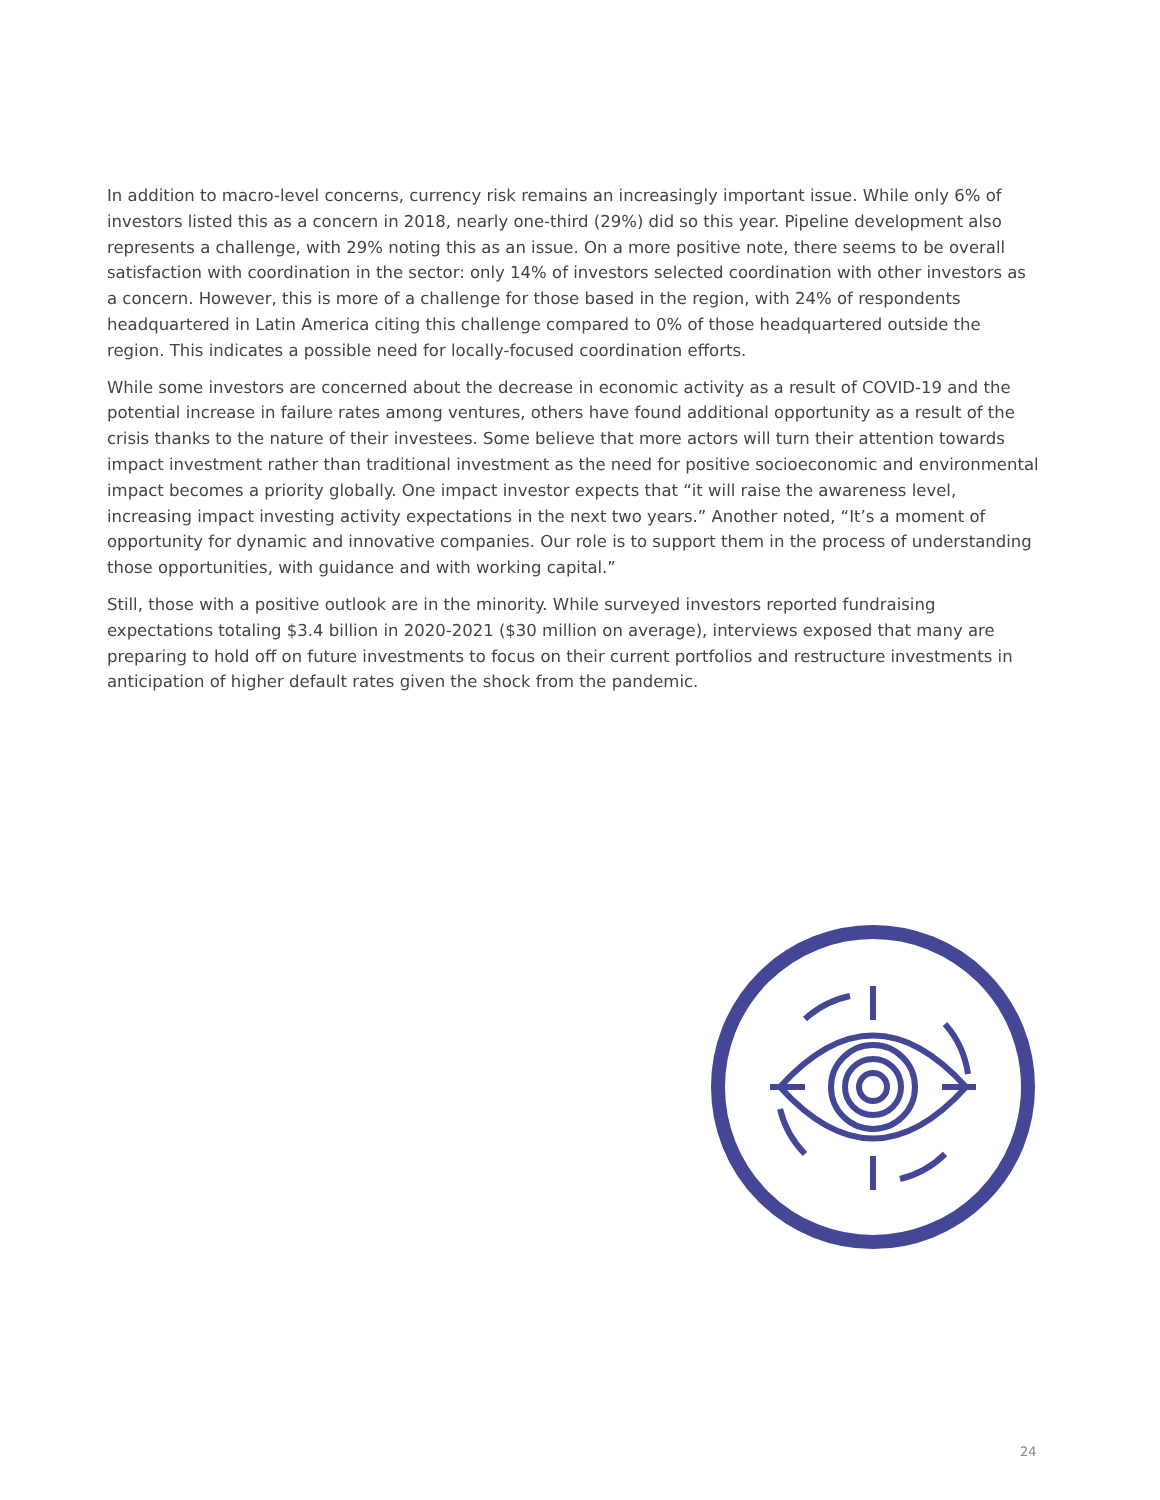In addition to macro-level concerns, currency risk remains an increasingly important issue. While only 6% of investors listed this as a concern in 2018, nearly one-third (29%) did so this year. Pipeline development also represents a challenge, with 29% noting this as an issue. On a more positive note, there seems to be overall satisfaction with coordination in the sector: only 14% of investors selected coordination with other investors as a concern. However, this is more of a challenge for those based in the region, with 24% of respondents headquartered in Latin America citing this challenge compared to 0% of those headquartered outside the region. This indicates a possible need for locally-focused coordination efforts.
While some investors are concerned about the decrease in economic activity as a result of COVID-19 and the potential increase in failure rates among ventures, others have found additional opportunity as a result of the crisis thanks to the nature of their investees. Some believe that more actors will turn their attention towards impact investment rather than traditional investment as the need for positive socioeconomic and environmental impact becomes a priority globally. One impact investor expects that “it will raise the awareness level, increasing impact investing activity expectations in the next two years.” Another noted, “It’s a moment of opportunity for dynamic and innovative companies. Our role is to support them in the process of understanding those opportunities, with guidance and with working capital.”
Still, those with a positive outlook are in the minority. While surveyed investors reported fundraising expectations totaling $3.4 billion in 2020-2021 ($30 million on average), interviews exposed that many are preparing to hold off on future investments to focus on their current portfolios and restructure investments in anticipation of higher default rates given the shock from the pandemic.
24